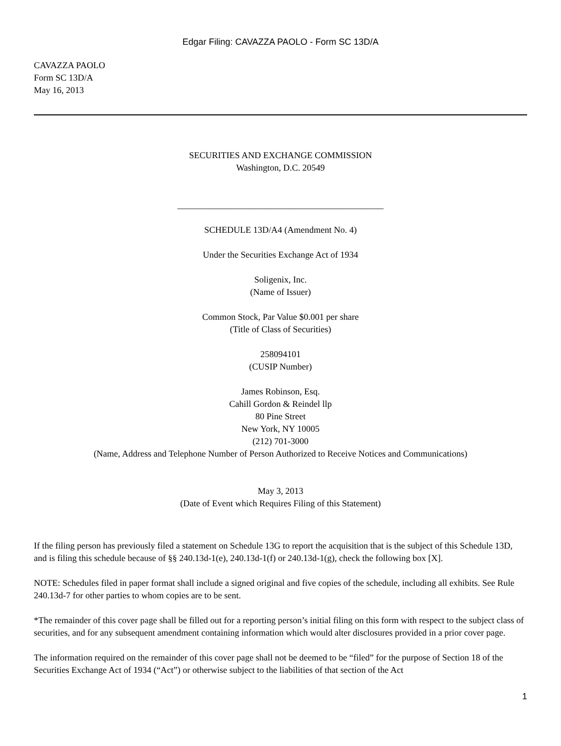Edgar Filing: CAVAZZA PAOLO - Form SC 13D/A
CAVAZZA PAOLO
Form SC 13D/A
May 16, 2013
SECURITIES AND EXCHANGE COMMISSION
Washington, D.C. 20549
______________________________________________
SCHEDULE 13D/A4 (Amendment No. 4)
Under the Securities Exchange Act of 1934
Soligenix, Inc.
(Name of Issuer)
Common Stock, Par Value $0.001 per share
(Title of Class of Securities)
258094101
(CUSIP Number)
James Robinson, Esq.
Cahill Gordon & Reindel llp
80 Pine Street
New York, NY 10005
(212) 701-3000
(Name, Address and Telephone Number of Person Authorized to Receive Notices and Communications)
May 3, 2013
(Date of Event which Requires Filing of this Statement)
If the filing person has previously filed a statement on Schedule 13G to report the acquisition that is the subject of this Schedule 13D, and is filing this schedule because of §§ 240.13d-1(e), 240.13d-1(f) or 240.13d-1(g), check the following box [X].
NOTE: Schedules filed in paper format shall include a signed original and five copies of the schedule, including all exhibits. See Rule 240.13d-7 for other parties to whom copies are to be sent.
*The remainder of this cover page shall be filled out for a reporting person’s initial filing on this form with respect to the subject class of securities, and for any subsequent amendment containing information which would alter disclosures provided in a prior cover page.
The information required on the remainder of this cover page shall not be deemed to be “filed” for the purpose of Section 18 of the Securities Exchange Act of 1934 (“Act”) or otherwise subject to the liabilities of that section of the Act
1